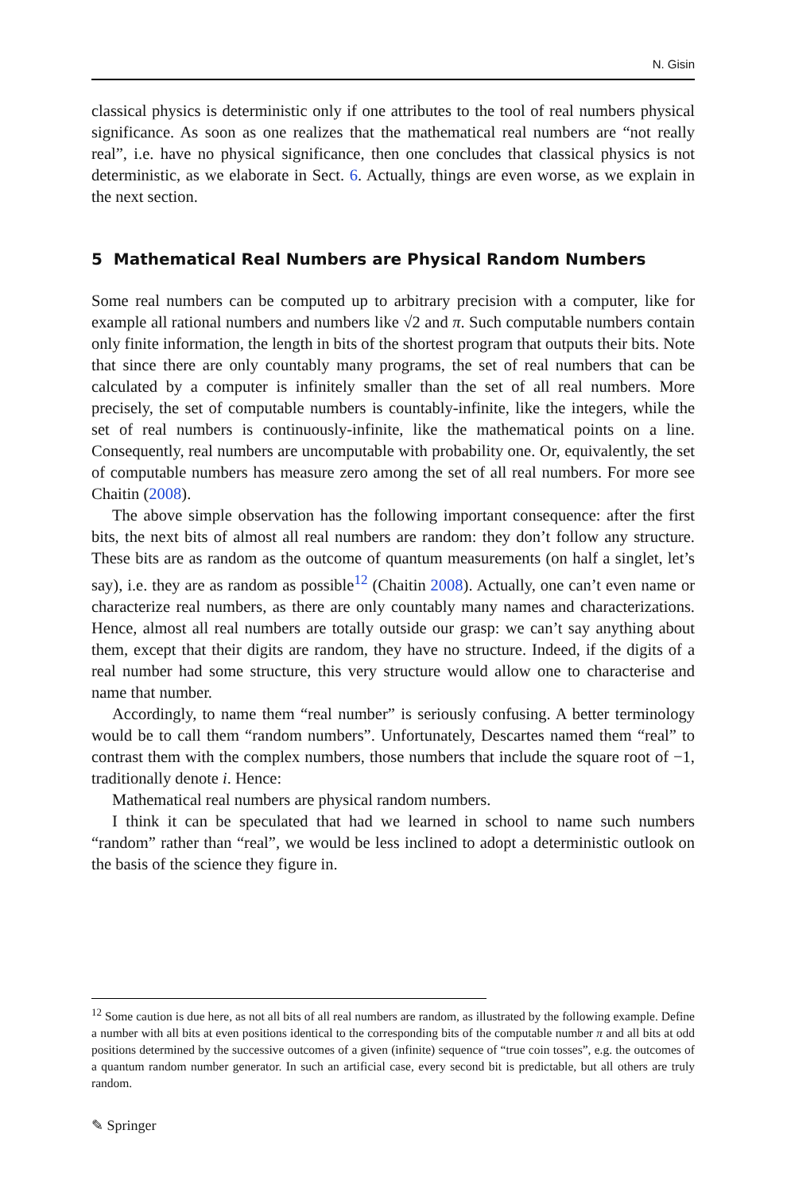N. Gisin
classical physics is deterministic only if one attributes to the tool of real numbers physical significance. As soon as one realizes that the mathematical real numbers are “not really real”, i.e. have no physical significance, then one concludes that classical physics is not deterministic, as we elaborate in Sect. 6. Actually, things are even worse, as we explain in the next section.
5 Mathematical Real Numbers are Physical Random Numbers
Some real numbers can be computed up to arbitrary precision with a computer, like for example all rational numbers and numbers like √2 and π. Such computable numbers contain only finite information, the length in bits of the shortest program that outputs their bits. Note that since there are only countably many programs, the set of real numbers that can be calculated by a computer is infinitely smaller than the set of all real numbers. More precisely, the set of computable numbers is countably-infinite, like the integers, while the set of real numbers is continuously-infinite, like the mathematical points on a line. Consequently, real numbers are uncomputable with probability one. Or, equivalently, the set of computable numbers has measure zero among the set of all real numbers. For more see Chaitin (2008).
The above simple observation has the following important consequence: after the first bits, the next bits of almost all real numbers are random: they don’t follow any structure. These bits are as random as the outcome of quantum measurements (on half a singlet, let’s say), i.e. they are as random as possible<sup>12</sup> (Chaitin 2008). Actually, one can’t even name or characterize real numbers, as there are only countably many names and characterizations. Hence, almost all real numbers are totally outside our grasp: we can’t say anything about them, except that their digits are random, they have no structure. Indeed, if the digits of a real number had some structure, this very structure would allow one to characterise and name that number.
Accordingly, to name them “real number” is seriously confusing. A better terminology would be to call them “random numbers”. Unfortunately, Descartes named them “real” to contrast them with the complex numbers, those numbers that include the square root of −1, traditionally denote i. Hence:
Mathematical real numbers are physical random numbers.
I think it can be speculated that had we learned in school to name such numbers “random” rather than “real”, we would be less inclined to adopt a deterministic outlook on the basis of the science they figure in.
<sup>12</sup> Some caution is due here, as not all bits of all real numbers are random, as illustrated by the following example. Define a number with all bits at even positions identical to the corresponding bits of the computable number π and all bits at odd positions determined by the successive outcomes of a given (infinite) sequence of “true coin tosses”, e.g. the outcomes of a quantum random number generator. In such an artificial case, every second bit is predictable, but all others are truly random.
✎ Springer